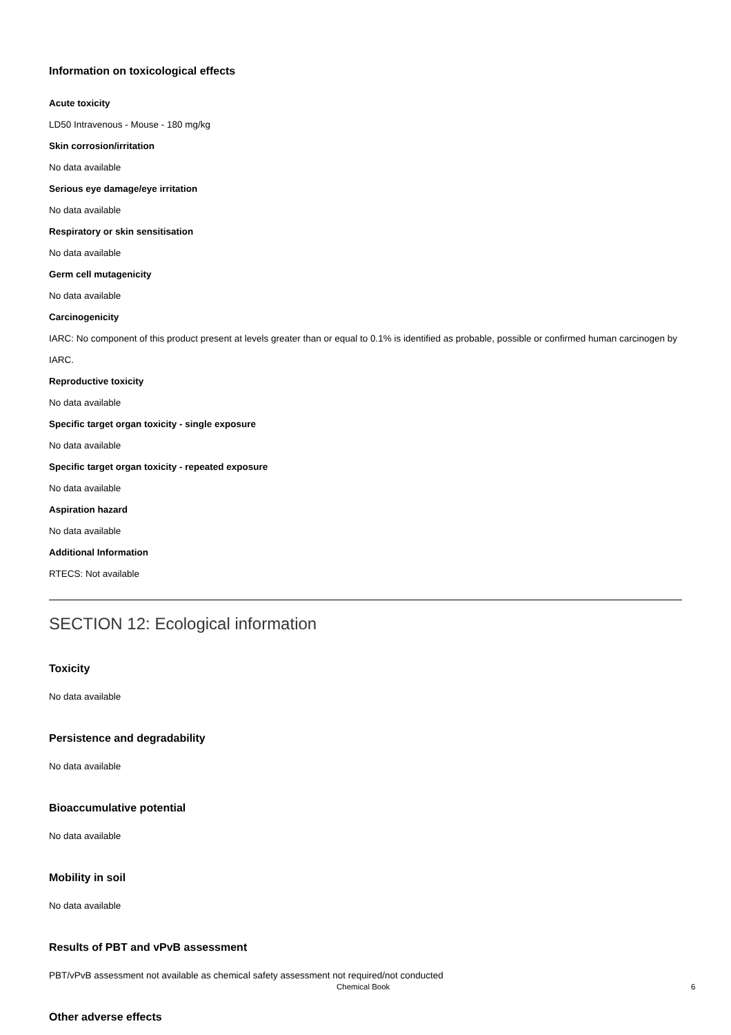Information on toxicological effects
Acute toxicity
LD50 Intravenous - Mouse - 180 mg/kg
Skin corrosion/irritation
No data available
Serious eye damage/eye irritation
No data available
Respiratory or skin sensitisation
No data available
Germ cell mutagenicity
No data available
Carcinogenicity
IARC: No component of this product present at levels greater than or equal to 0.1% is identified as probable, possible or confirmed human carcinogen by IARC.
Reproductive toxicity
No data available
Specific target organ toxicity - single exposure
No data available
Specific target organ toxicity - repeated exposure
No data available
Aspiration hazard
No data available
Additional Information
RTECS: Not available
SECTION 12: Ecological information
Toxicity
No data available
Persistence and degradability
No data available
Bioaccumulative potential
No data available
Mobility in soil
No data available
Results of PBT and vPvB assessment
PBT/vPvB assessment not available as chemical safety assessment not required/not conducted
Other adverse effects
Chemical Book 6